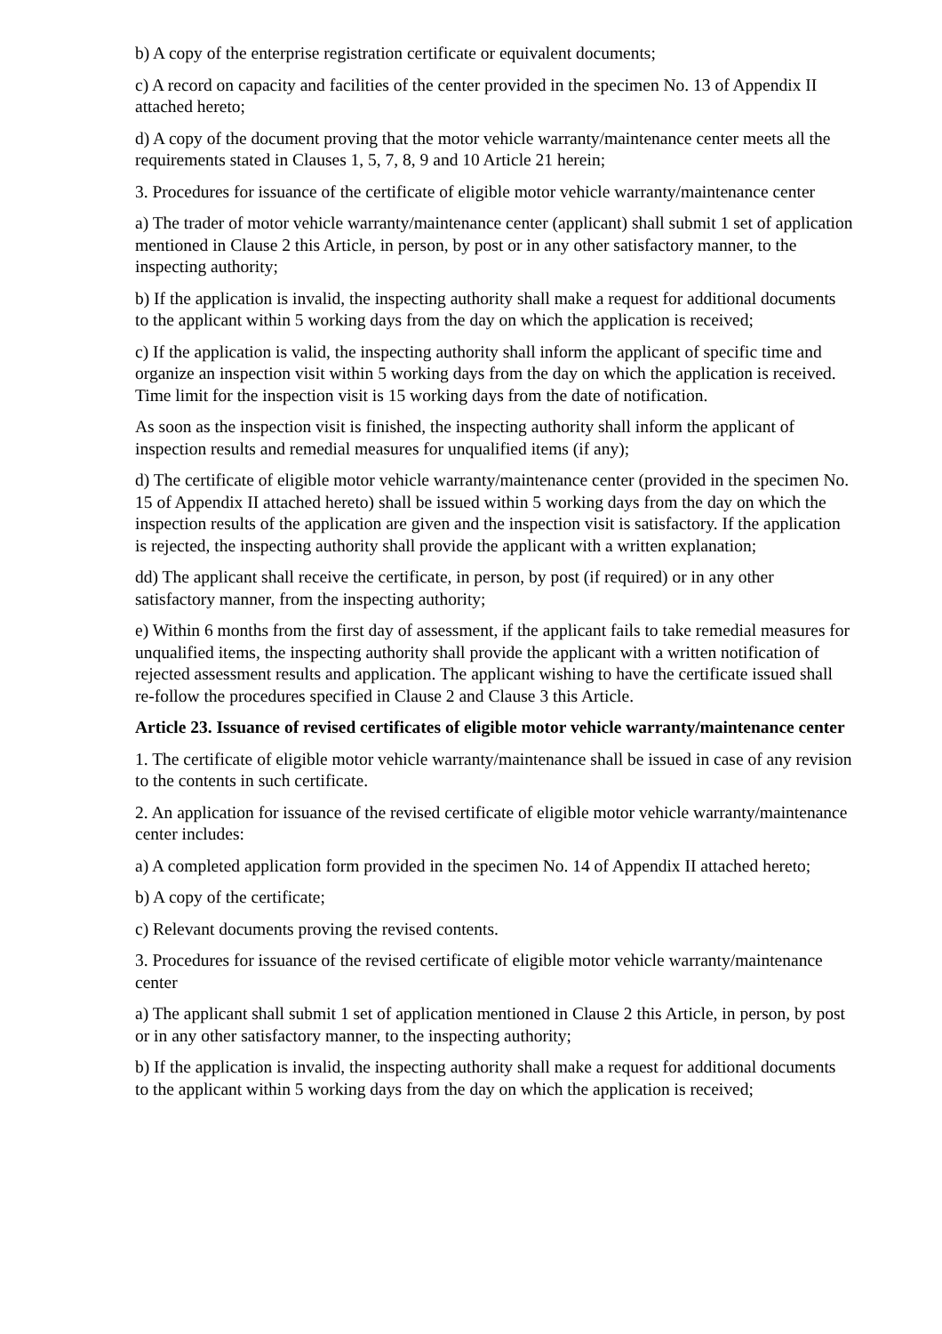b) A copy of the enterprise registration certificate or equivalent documents;
c) A record on capacity and facilities of the center provided in the specimen No. 13 of Appendix II attached hereto;
d) A copy of the document proving that the motor vehicle warranty/maintenance center meets all the requirements stated in Clauses 1, 5, 7, 8, 9 and 10 Article 21 herein;
3. Procedures for issuance of the certificate of eligible motor vehicle warranty/maintenance center
a) The trader of motor vehicle warranty/maintenance center (applicant) shall submit 1 set of application mentioned in Clause 2 this Article, in person, by post or in any other satisfactory manner, to the inspecting authority;
b) If the application is invalid, the inspecting authority shall make a request for additional documents to the applicant within 5 working days from the day on which the application is received;
c) If the application is valid, the inspecting authority shall inform the applicant of specific time and organize an inspection visit within 5 working days from the day on which the application is received. Time limit for the inspection visit is 15 working days from the date of notification.
As soon as the inspection visit is finished, the inspecting authority shall inform the applicant of inspection results and remedial measures for unqualified items (if any);
d) The certificate of eligible motor vehicle warranty/maintenance center (provided in the specimen No. 15 of Appendix II attached hereto) shall be issued within 5 working days from the day on which the inspection results of the application are given and the inspection visit is satisfactory. If the application is rejected, the inspecting authority shall provide the applicant with a written explanation;
dd) The applicant shall receive the certificate, in person, by post (if required) or in any other satisfactory manner, from the inspecting authority;
e) Within 6 months from the first day of assessment, if the applicant fails to take remedial measures for unqualified items, the inspecting authority shall provide the applicant with a written notification of rejected assessment results and application. The applicant wishing to have the certificate issued shall re-follow the procedures specified in Clause 2 and Clause 3 this Article.
Article 23. Issuance of revised certificates of eligible motor vehicle warranty/maintenance center
1. The certificate of eligible motor vehicle warranty/maintenance shall be issued in case of any revision to the contents in such certificate.
2. An application for issuance of the revised certificate of eligible motor vehicle warranty/maintenance center includes:
a) A completed application form provided in the specimen No. 14 of Appendix II attached hereto;
b) A copy of the certificate;
c) Relevant documents proving the revised contents.
3. Procedures for issuance of the revised certificate of eligible motor vehicle warranty/maintenance center
a) The applicant shall submit 1 set of application mentioned in Clause 2 this Article, in person, by post or in any other satisfactory manner, to the inspecting authority;
b) If the application is invalid, the inspecting authority shall make a request for additional documents to the applicant within 5 working days from the day on which the application is received;